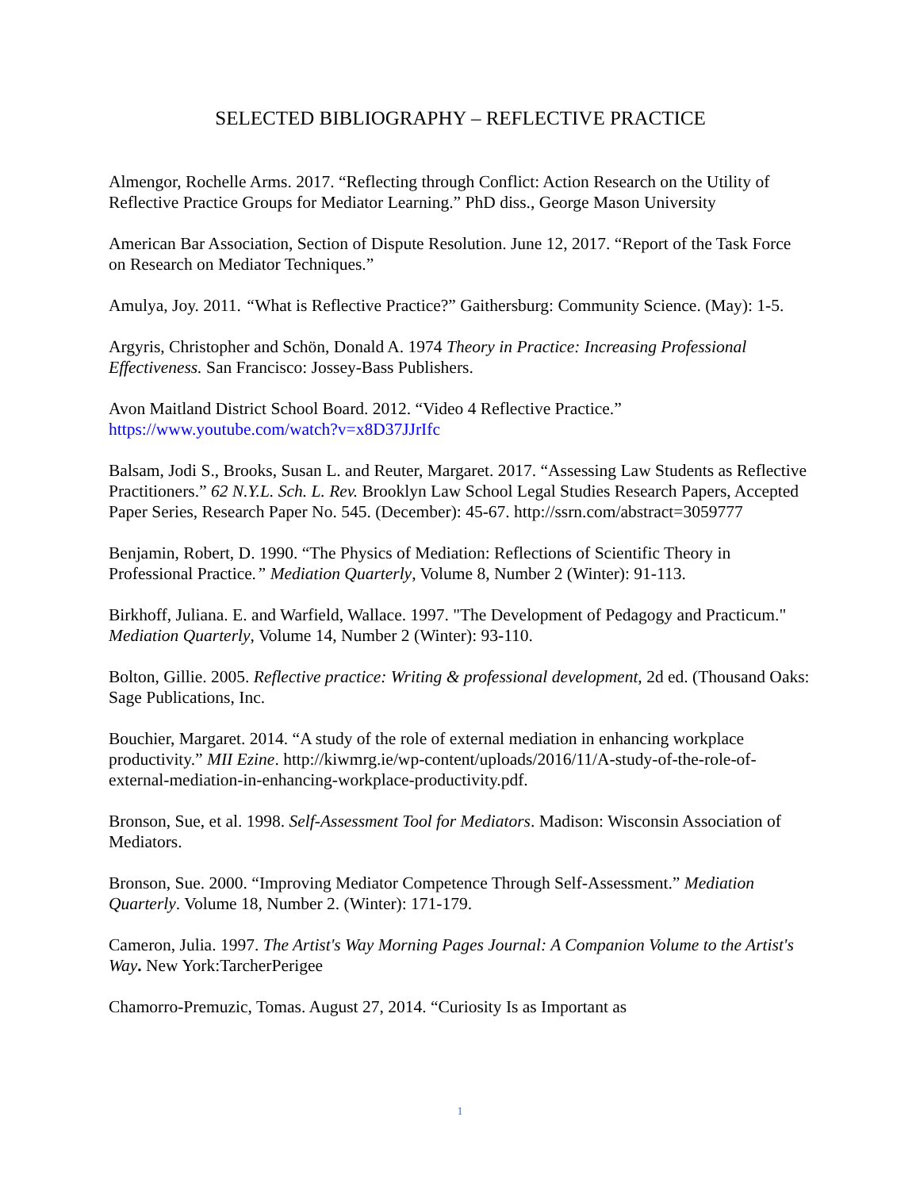SELECTED BIBLIOGRAPHY – REFLECTIVE PRACTICE
Almengor, Rochelle Arms. 2017. “Reflecting through Conflict: Action Research on the Utility of Reflective Practice Groups for Mediator Learning.” PhD diss., George Mason University
American Bar Association, Section of Dispute Resolution. June 12, 2017. “Report of the Task Force on Research on Mediator Techniques.”
Amulya, Joy. 2011. “What is Reflective Practice?” Gaithersburg: Community Science. (May): 1-5.
Argyris, Christopher and Schön, Donald A. 1974 Theory in Practice: Increasing Professional Effectiveness. San Francisco: Jossey-Bass Publishers.
Avon Maitland District School Board. 2012. “Video 4 Reflective Practice.”
https://www.youtube.com/watch?v=x8D37JJrIfc
Balsam, Jodi S., Brooks, Susan L. and Reuter, Margaret. 2017. “Assessing Law Students as Reflective Practitioners.” 62 N.Y.L. Sch. L. Rev. Brooklyn Law School Legal Studies Research Papers, Accepted Paper Series, Research Paper No. 545. (December): 45-67. http://ssrn.com/abstract=3059777
Benjamin, Robert, D. 1990. “The Physics of Mediation: Reflections of Scientific Theory in Professional Practice.” Mediation Quarterly, Volume 8, Number 2 (Winter): 91-113.
Birkhoff, Juliana. E. and Warfield, Wallace. 1997. "The Development of Pedagogy and Practicum." Mediation Quarterly, Volume 14, Number 2 (Winter): 93-110.
Bolton, Gillie. 2005. Reflective practice: Writing & professional development, 2d ed. (Thousand Oaks: Sage Publications, Inc.
Bouchier, Margaret. 2014. “A study of the role of external mediation in enhancing workplace productivity.” MII Ezine. http://kiwmrg.ie/wp-content/uploads/2016/11/A-study-of-the-role-of-external-mediation-in-enhancing-workplace-productivity.pdf.
Bronson, Sue, et al. 1998. Self-Assessment Tool for Mediators. Madison: Wisconsin Association of Mediators.
Bronson, Sue. 2000. “Improving Mediator Competence Through Self-Assessment.” Mediation Quarterly. Volume 18, Number 2. (Winter): 171-179.
Cameron, Julia. 1997. The Artist's Way Morning Pages Journal: A Companion Volume to the Artist's Way. New York:TarcherPerigee
Chamorro-Premuzic, Tomas. August 27, 2014. “Curiosity Is as Important as
1